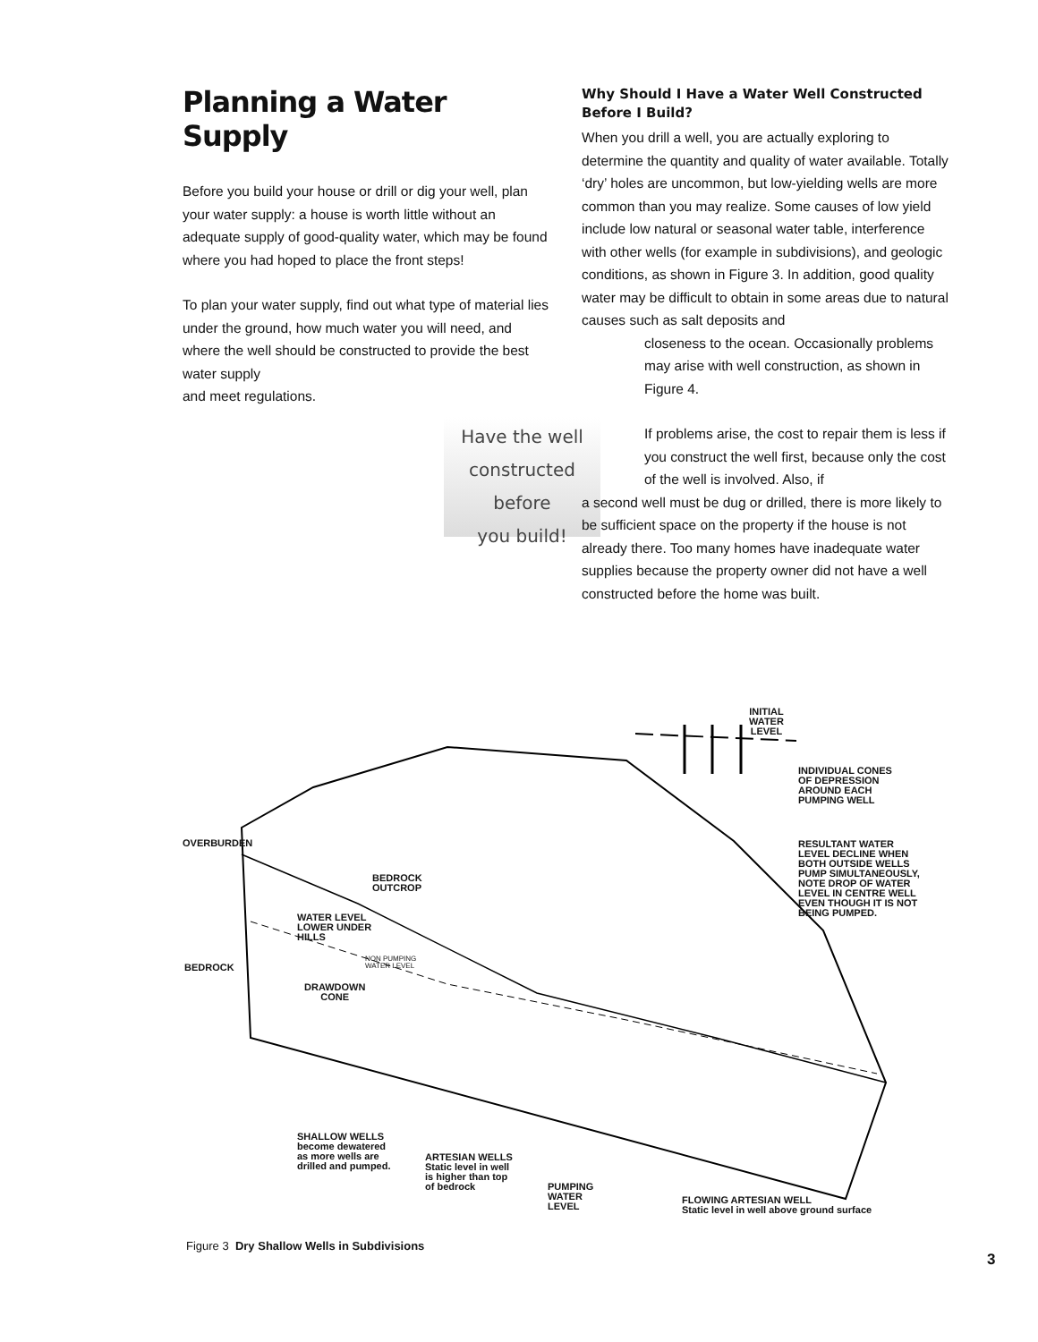Planning a Water Supply
Before you build your house or drill or dig your well, plan your water supply: a house is worth little without an adequate supply of good-quality water, which may be found where you had hoped to place the front steps!
To plan your water supply, find out what type of material lies under the ground, how much water you will need, and where the well should be constructed to provide the best water supply
and meet regulations.
Have the well
constructed before
you build!
Why Should I Have a Water Well Constructed Before I Build?
When you drill a well, you are actually exploring to determine the quantity and quality of water available. Totally ‘dry’ holes are uncommon, but low-yielding wells are more common than you may realize. Some causes of low yield include low natural or seasonal water table, interference with other wells (for example in subdivisions), and geologic conditions, as shown in Figure 3. In addition, good quality water may be difficult to obtain in some areas due to natural causes such as salt deposits and
closeness to the ocean. Occasionally problems may arise with well construction, as shown in Figure 4.
If problems arise, the cost to repair them is less if you construct the well first, because only the cost of the well is involved. Also, if
a second well must be dug or drilled, there is more likely to be sufficient space on the property if the house is not already there. Too many homes have inadequate water supplies because the property owner did not have a well constructed before the home was built.
INITIAL
WATER
LEVEL
INDIVIDUAL CONES
OF DEPRESSION
AROUND EACH
PUMPING WELL
RESULTANT WATER
LEVEL DECLINE WHEN
BOTH OUTSIDE WELLS
PUMP SIMULTANEOUSLY,
NOTE DROP OF WATER
LEVEL IN CENTRE WELL
EVEN THOUGH IT IS NOT
BEING PUMPED.
OVERBURDEN
BEDROCK
OUTCROP
WATER LEVEL
LOWER UNDER
HILLS
NON PUMPING
WATER LEVEL
BEDROCK
DRAWDOWN
CONE
SHALLOW WELLS
become dewatered
as more wells are
drilled and pumped.
ARTESIAN WELLS
Static level in well
is higher than top
of bedrock
PUMPING
WATER
LEVEL
FLOWING ARTESIAN WELL
Static level in well above ground surface
Figure 3 Dry Shallow Wells in Subdivisions
3